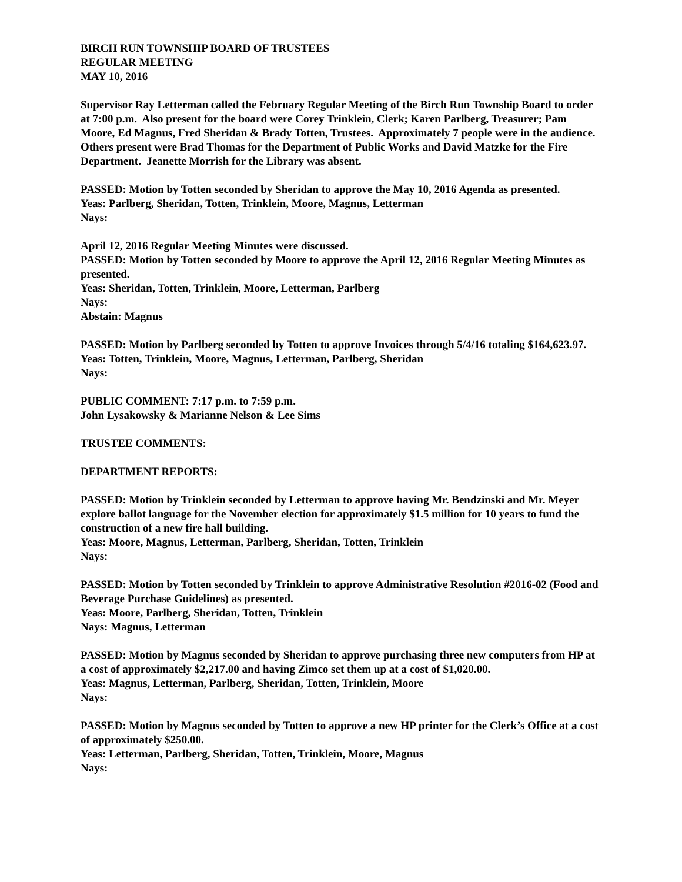BIRCH RUN TOWNSHIP BOARD OF TRUSTEES
REGULAR MEETING
MAY 10, 2016
Supervisor Ray Letterman called the February Regular Meeting of the Birch Run Township Board to order at 7:00 p.m. Also present for the board were Corey Trinklein, Clerk; Karen Parlberg, Treasurer; Pam Moore, Ed Magnus, Fred Sheridan & Brady Totten, Trustees. Approximately 7 people were in the audience. Others present were Brad Thomas for the Department of Public Works and David Matzke for the Fire Department. Jeanette Morrish for the Library was absent.
PASSED: Motion by Totten seconded by Sheridan to approve the May 10, 2016 Agenda as presented.
Yeas: Parlberg, Sheridan, Totten, Trinklein, Moore, Magnus, Letterman
Nays:
April 12, 2016 Regular Meeting Minutes were discussed.
PASSED: Motion by Totten seconded by Moore to approve the April 12, 2016 Regular Meeting Minutes as presented.
Yeas: Sheridan, Totten, Trinklein, Moore, Letterman, Parlberg
Nays:
Abstain: Magnus
PASSED: Motion by Parlberg seconded by Totten to approve Invoices through 5/4/16 totaling $164,623.97.
Yeas: Totten, Trinklein, Moore, Magnus, Letterman, Parlberg, Sheridan
Nays:
PUBLIC COMMENT: 7:17 p.m. to 7:59 p.m.
John Lysakowsky & Marianne Nelson & Lee Sims
TRUSTEE COMMENTS:
DEPARTMENT REPORTS:
PASSED: Motion by Trinklein seconded by Letterman to approve having Mr. Bendzinski and Mr. Meyer explore ballot language for the November election for approximately $1.5 million for 10 years to fund the construction of a new fire hall building.
Yeas: Moore, Magnus, Letterman, Parlberg, Sheridan, Totten, Trinklein
Nays:
PASSED: Motion by Totten seconded by Trinklein to approve Administrative Resolution #2016-02 (Food and Beverage Purchase Guidelines) as presented.
Yeas: Moore, Parlberg, Sheridan, Totten, Trinklein
Nays: Magnus, Letterman
PASSED: Motion by Magnus seconded by Sheridan to approve purchasing three new computers from HP at a cost of approximately $2,217.00 and having Zimco set them up at a cost of $1,020.00.
Yeas: Magnus, Letterman, Parlberg, Sheridan, Totten, Trinklein, Moore
Nays:
PASSED: Motion by Magnus seconded by Totten to approve a new HP printer for the Clerk’s Office at a cost of approximately $250.00.
Yeas: Letterman, Parlberg, Sheridan, Totten, Trinklein, Moore, Magnus
Nays: